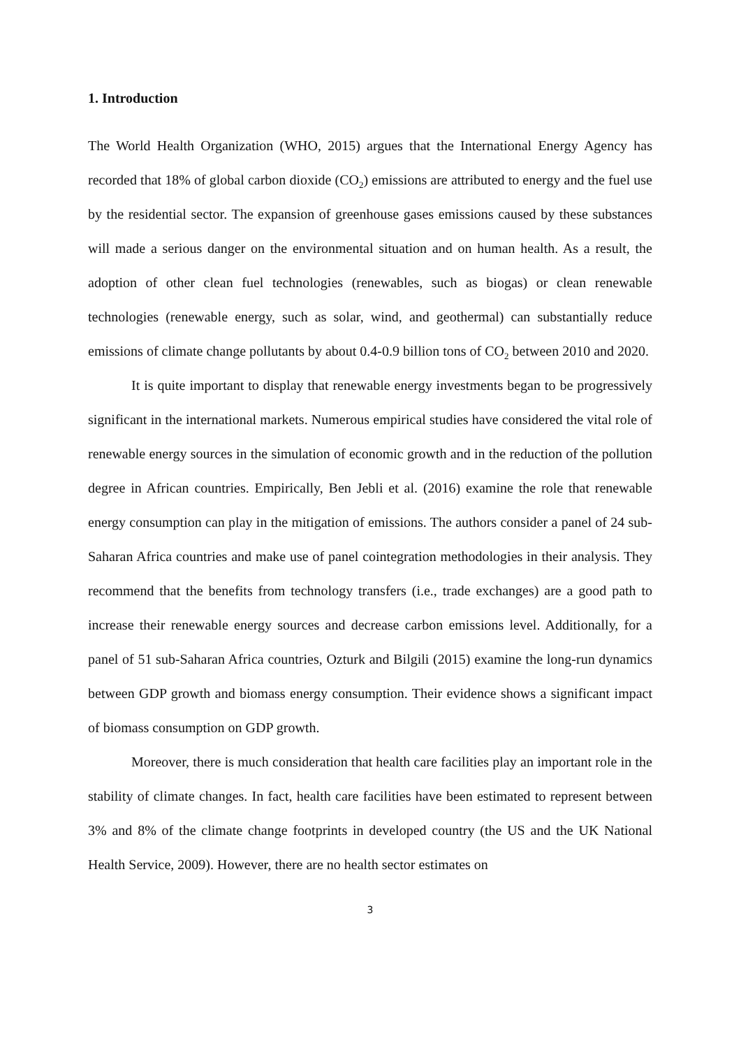1. Introduction
The World Health Organization (WHO, 2015) argues that the International Energy Agency has recorded that 18% of global carbon dioxide (CO<sub>2</sub>) emissions are attributed to energy and the fuel use by the residential sector. The expansion of greenhouse gases emissions caused by these substances will made a serious danger on the environmental situation and on human health. As a result, the adoption of other clean fuel technologies (renewables, such as biogas) or clean renewable technologies (renewable energy, such as solar, wind, and geothermal) can substantially reduce emissions of climate change pollutants by about 0.4-0.9 billion tons of CO<sub>2</sub> between 2010 and 2020.
It is quite important to display that renewable energy investments began to be progressively significant in the international markets. Numerous empirical studies have considered the vital role of renewable energy sources in the simulation of economic growth and in the reduction of the pollution degree in African countries. Empirically, Ben Jebli et al. (2016) examine the role that renewable energy consumption can play in the mitigation of emissions. The authors consider a panel of 24 sub-Saharan Africa countries and make use of panel cointegration methodologies in their analysis. They recommend that the benefits from technology transfers (i.e., trade exchanges) are a good path to increase their renewable energy sources and decrease carbon emissions level. Additionally, for a panel of 51 sub-Saharan Africa countries, Ozturk and Bilgili (2015) examine the long-run dynamics between GDP growth and biomass energy consumption. Their evidence shows a significant impact of biomass consumption on GDP growth.
Moreover, there is much consideration that health care facilities play an important role in the stability of climate changes. In fact, health care facilities have been estimated to represent between 3% and 8% of the climate change footprints in developed country (the US and the UK National Health Service, 2009). However, there are no health sector estimates on
3